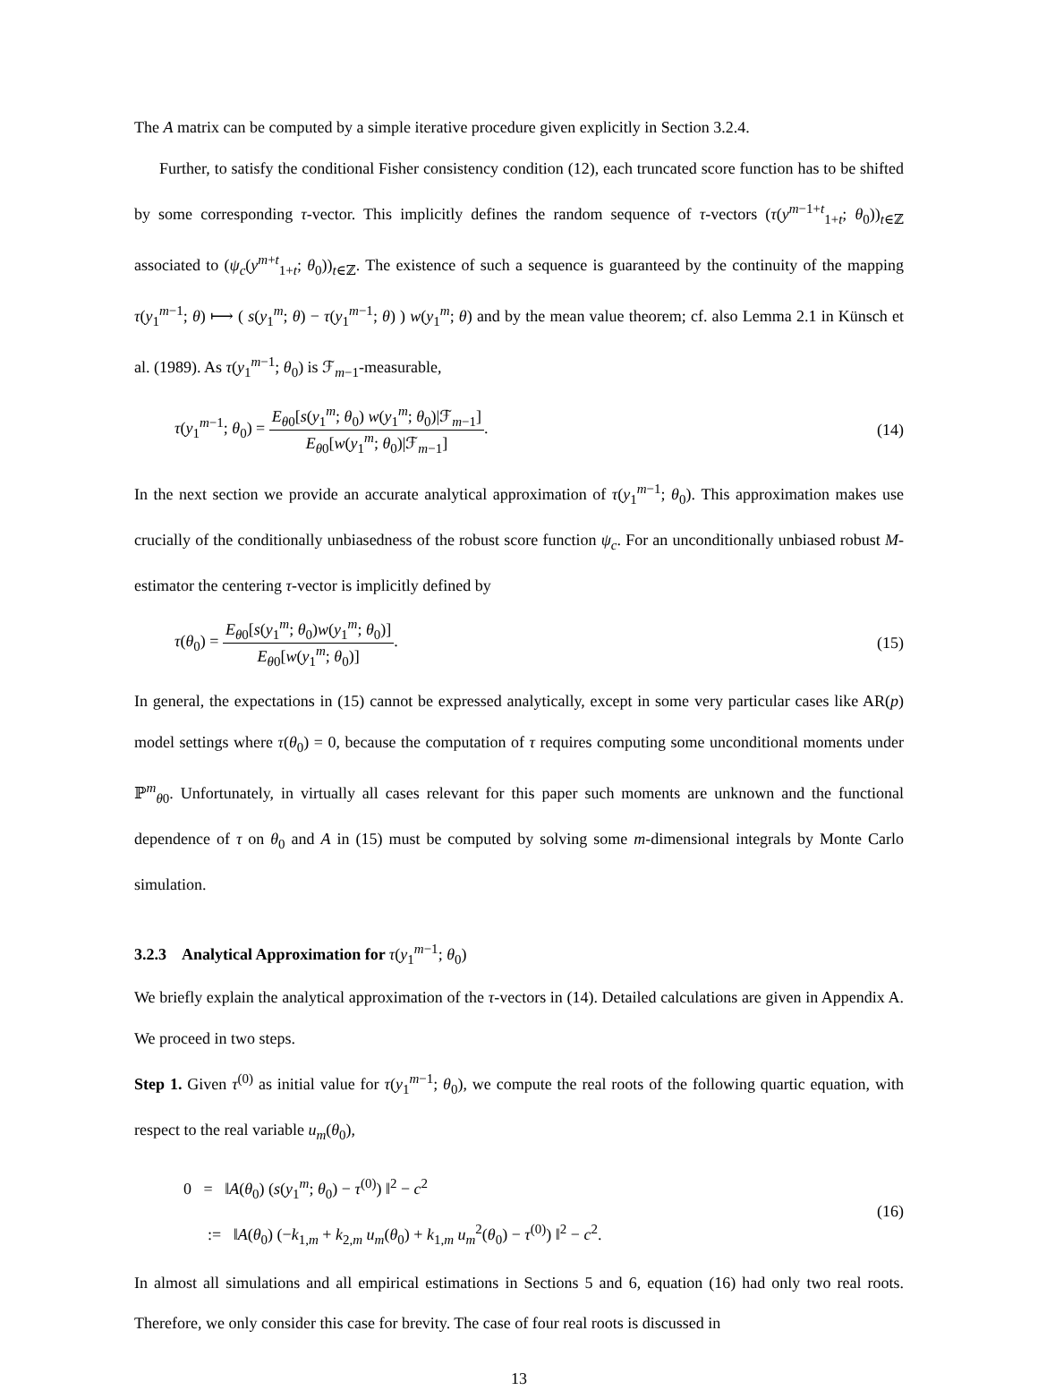The A matrix can be computed by a simple iterative procedure given explicitly in Section 3.2.4.
Further, to satisfy the conditional Fisher consistency condition (12), each truncated score function has to be shifted by some corresponding τ-vector. This implicitly defines the random sequence of τ-vectors (τ(y<sup>m−1+t</sup><sub>1+t</sub>; θ<sub>0</sub>))<sub>t∈ℤ</sub> associated to (ψ<sub>c</sub>(y<sup>m+t</sup><sub>1+t</sub>; θ<sub>0</sub>))<sub>t∈ℤ</sub>. The existence of such a sequence is guaranteed by the continuity of the mapping τ(y<sub>1</sub><sup>m−1</sup>; θ) ⟼ ( s(y<sub>1</sub><sup>m</sup>; θ) − τ(y<sub>1</sub><sup>m−1</sup>; θ) ) w(y<sub>1</sub><sup>m</sup>; θ) and by the mean value theorem; cf. also Lemma 2.1 in Künsch et al. (1989). As τ(y<sub>1</sub><sup>m−1</sup>; θ<sub>0</sub>) is ℱ<sub>m−1</sub>-measurable,
τ(y<sub>1</sub><sup>m−1</sup>; θ<sub>0</sub>) = E<sub>θ0</sub>[s(y<sub>1</sub><sup>m</sup>; θ<sub>0</sub>) w(y<sub>1</sub><sup>m</sup>; θ<sub>0</sub>)|ℱ<sub>m−1</sub>] E<sub>θ0</sub>[w(y<sub>1</sub><sup>m</sup>; θ<sub>0</sub>)|ℱ<sub>m−1</sub>].
(14)
In the next section we provide an accurate analytical approximation of τ(y<sub>1</sub><sup>m−1</sup>; θ<sub>0</sub>). This approximation makes use crucially of the conditionally unbiasedness of the robust score function ψ<sub>c</sub>. For an unconditionally unbiased robust M-estimator the centering τ-vector is implicitly defined by
τ(θ<sub>0</sub>) = E<sub>θ0</sub>[s(y<sub>1</sub><sup>m</sup>; θ<sub>0</sub>)w(y<sub>1</sub><sup>m</sup>; θ<sub>0</sub>)] E<sub>θ0</sub>[w(y<sub>1</sub><sup>m</sup>; θ<sub>0</sub>)].
(15)
In general, the expectations in (15) cannot be expressed analytically, except in some very particular cases like AR(p) model settings where τ(θ<sub>0</sub>) = 0, because the computation of τ requires computing some unconditional moments under ℙ<sup>m</sup><sub>θ0</sub>. Unfortunately, in virtually all cases relevant for this paper such moments are unknown and the functional dependence of τ on θ<sub>0</sub> and A in (15) must be computed by solving some m-dimensional integrals by Monte Carlo simulation.
3.2.3 Analytical Approximation for τ(y<sub>1</sub><sup>m−1</sup>; θ<sub>0</sub>)
We briefly explain the analytical approximation of the τ-vectors in (14). Detailed calculations are given in Appendix A. We proceed in two steps.
Step 1. Given τ<sup>(0)</sup> as initial value for τ(y<sub>1</sub><sup>m−1</sup>; θ<sub>0</sub>), we compute the real roots of the following quartic equation, with respect to the real variable u<sub>m</sub>(θ<sub>0</sub>),
0 = ‖A(θ<sub>0</sub>) (s(y<sub>1</sub><sup>m</sup>; θ<sub>0</sub>) − τ<sup>(0)</sup>) ‖<sup>2</sup> − c<sup>2</sup>
:= ‖A(θ<sub>0</sub>) (−k<sub>1,m</sub> + k<sub>2,m</sub> u<sub>m</sub>(θ<sub>0</sub>) + k<sub>1,m</sub> u<sub>m</sub><sup>2</sup>(θ<sub>0</sub>) − τ<sup>(0)</sup>) ‖<sup>2</sup> − c<sup>2</sup>.
(16)
In almost all simulations and all empirical estimations in Sections 5 and 6, equation (16) had only two real roots. Therefore, we only consider this case for brevity. The case of four real roots is discussed in
13